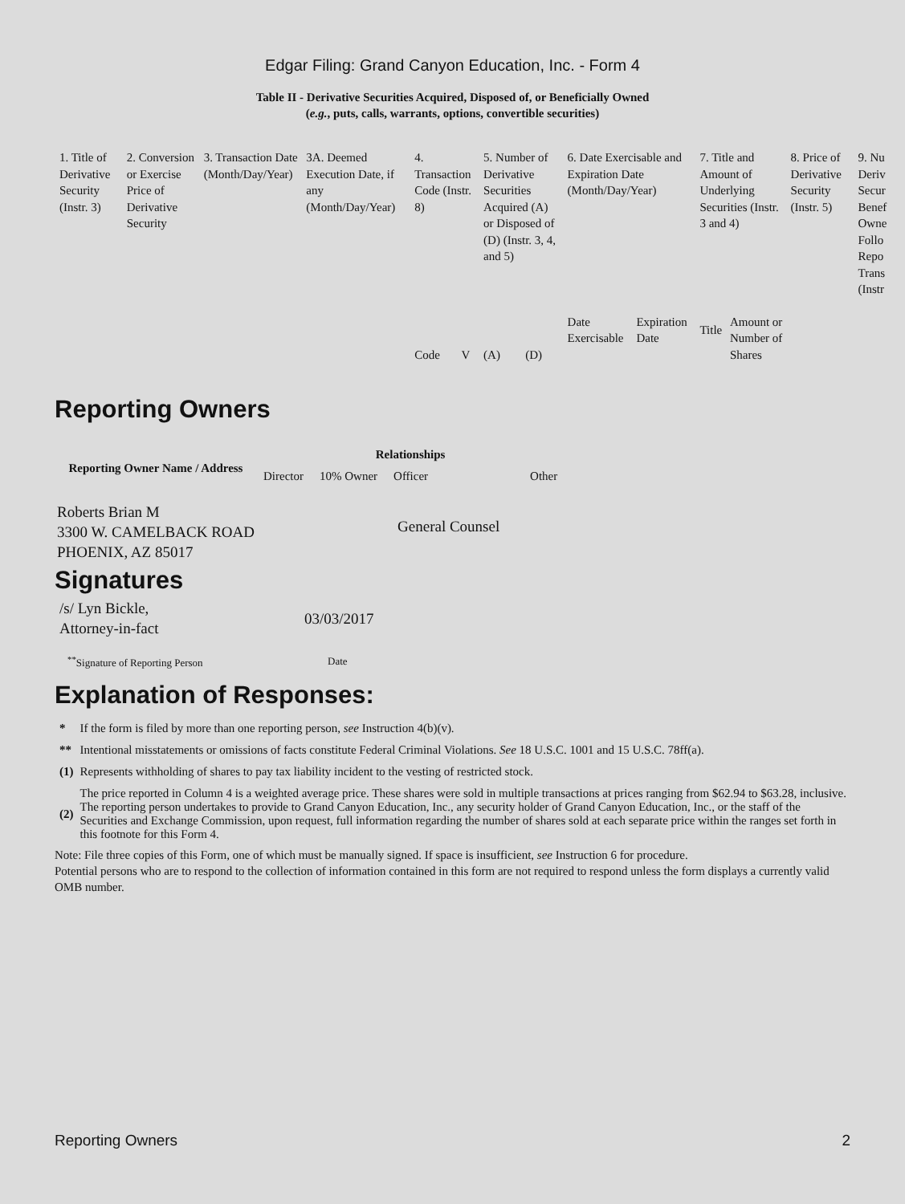Edgar Filing: Grand Canyon Education, Inc. - Form 4
Table II - Derivative Securities Acquired, Disposed of, or Beneficially Owned
(e.g., puts, calls, warrants, options, convertible securities)
| 1. Title of Derivative Security (Instr. 3) | 2. Conversion or Exercise Price of Derivative Security | 3. Transaction Date (Month/Day/Year) | 3A. Deemed Execution Date, if any (Month/Day/Year) | 4. Transaction Code (Instr. 8) | | 5. Number of Derivative Securities Acquired (A) or Disposed of (D) (Instr. 3, 4, and 5) | | 6. Date Exercisable and Expiration Date (Month/Day/Year) | | 7. Title and Amount of Underlying Securities (Instr. 3 and 4) | | 8. Price of Derivative Security (Instr. 5) | 9. Nu Deriv Secur Benef Owne Follo Repo Trans (Instr |
| | | | | Code | V | (A) | (D) | Date Exercisable | Expiration Date | Title | Amount or Number of Shares | | |
Reporting Owners
| Reporting Owner Name / Address | Relationships | | | |
| --- | --- | --- | --- | --- |
| | Director | 10% Owner | Officer | Other |
| Roberts Brian M 3300 W. CAMELBACK ROAD PHOENIX, AZ 85017 | | | General Counsel | |
Signatures
| /s/ Lyn Bickle, Attorney-in-fact | 03/03/2017 |
| <sup>**</sup> Signature of Reporting Person | Date |
Explanation of Responses:
| * | If the form is filed by more than one reporting person, see Instruction 4(b)(v). |
| ** | Intentional misstatements or omissions of facts constitute Federal Criminal Violations. See 18 U.S.C. 1001 and 15 U.S.C. 78ff(a). |
| (1) | Represents withholding of shares to pay tax liability incident to the vesting of restricted stock. |
| (2) | The price reported in Column 4 is a weighted average price. These shares were sold in multiple transactions at prices ranging from $62.94 to $63.28, inclusive. The reporting person undertakes to provide to Grand Canyon Education, Inc., any security holder of Grand Canyon Education, Inc., or the staff of the Securities and Exchange Commission, upon request, full information regarding the number of shares sold at each separate price within the ranges set forth in this footnote for this Form 4. |
Note: File three copies of this Form, one of which must be manually signed. If space is insufficient, see Instruction 6 for procedure.
Potential persons who are to respond to the collection of information contained in this form are not required to respond unless the form displays a currently valid OMB number.
Reporting Owners 2